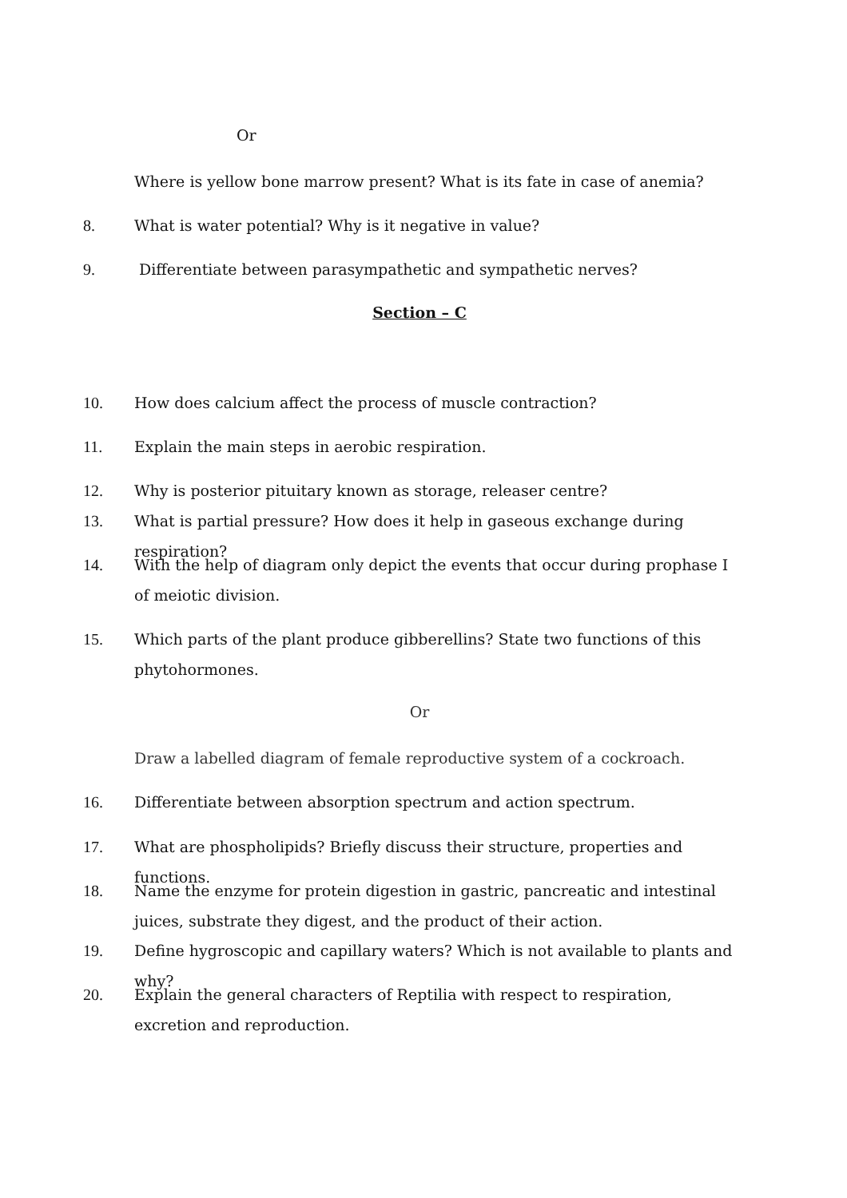Or
Where is yellow bone marrow present? What is its fate in case of anemia?
8. What is water potential? Why is it negative in value?
9. Differentiate between parasympathetic and sympathetic nerves?
Section – C
10. How does calcium affect the process of muscle contraction?
11. Explain the main steps in aerobic respiration.
12. Why is posterior pituitary known as storage, releaser centre?
13. What is partial pressure? How does it help in gaseous exchange during respiration?
14. With the help of diagram only depict the events that occur during prophase I of meiotic division.
15. Which parts of the plant produce gibberellins? State two functions of this phytohormones.
Or
Draw a labelled diagram of female reproductive system of a cockroach.
16. Differentiate between absorption spectrum and action spectrum.
17. What are phospholipids? Briefly discuss their structure, properties and functions.
18. Name the enzyme for protein digestion in gastric, pancreatic and intestinal juices, substrate they digest, and the product of their action.
19. Define hygroscopic and capillary waters? Which is not available to plants and why?
20. Explain the general characters of Reptilia with respect to respiration, excretion and reproduction.